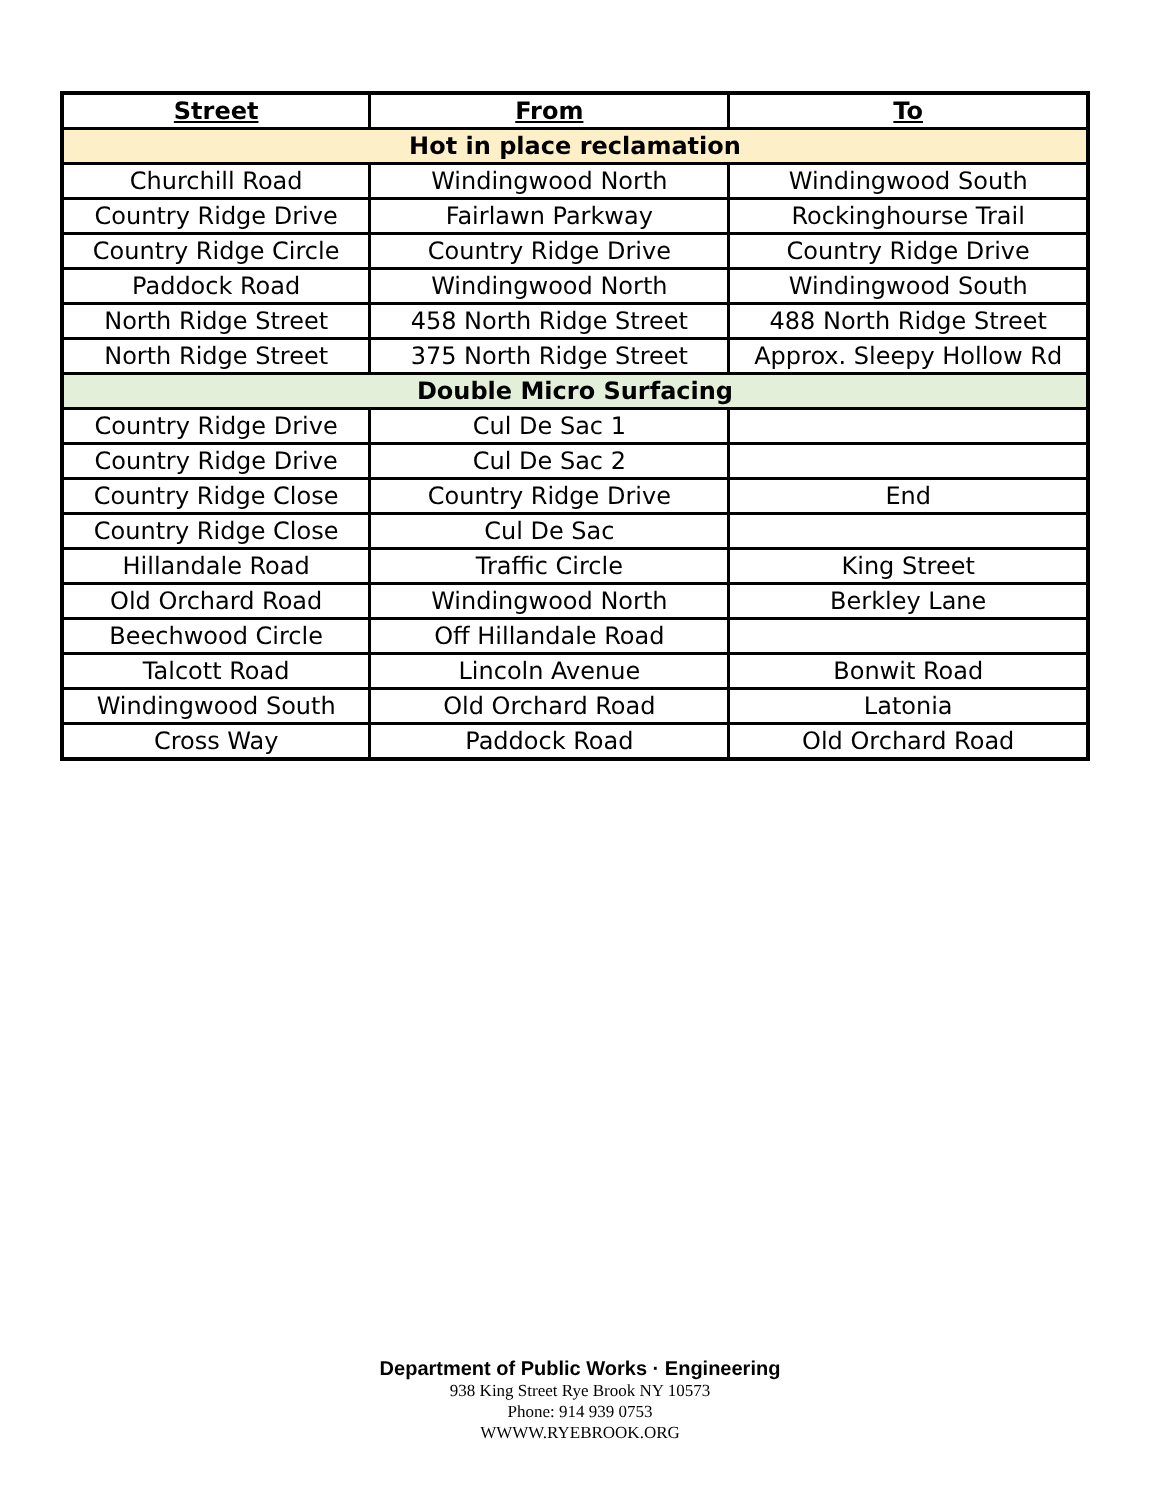| Street | From | To |
| --- | --- | --- |
| Hot in place reclamation | | |
| Churchill Road | Windingwood North | Windingwood South |
| Country Ridge Drive | Fairlawn Parkway | Rockinghourse Trail |
| Country Ridge Circle | Country Ridge Drive | Country Ridge Drive |
| Paddock Road | Windingwood North | Windingwood South |
| North Ridge Street | 458 North Ridge Street | 488 North Ridge Street |
| North Ridge Street | 375 North Ridge Street | Approx. Sleepy Hollow Rd |
| Double Micro Surfacing | | |
| Country Ridge Drive | Cul De Sac 1 | |
| Country Ridge Drive | Cul De Sac 2 | |
| Country Ridge Close | Country Ridge Drive | End |
| Country Ridge Close | Cul De Sac | |
| Hillandale Road | Traffic Circle | King Street |
| Old Orchard Road | Windingwood North | Berkley Lane |
| Beechwood Circle | Off Hillandale Road | |
| Talcott Road | Lincoln Avenue | Bonwit Road |
| Windingwood South | Old Orchard Road | Latonia |
| Cross Way | Paddock Road | Old Orchard Road |
Department of Public Works · Engineering
938 King Street Rye Brook NY 10573
Phone: 914 939 0753
WWWW.RYEBROOK.ORG